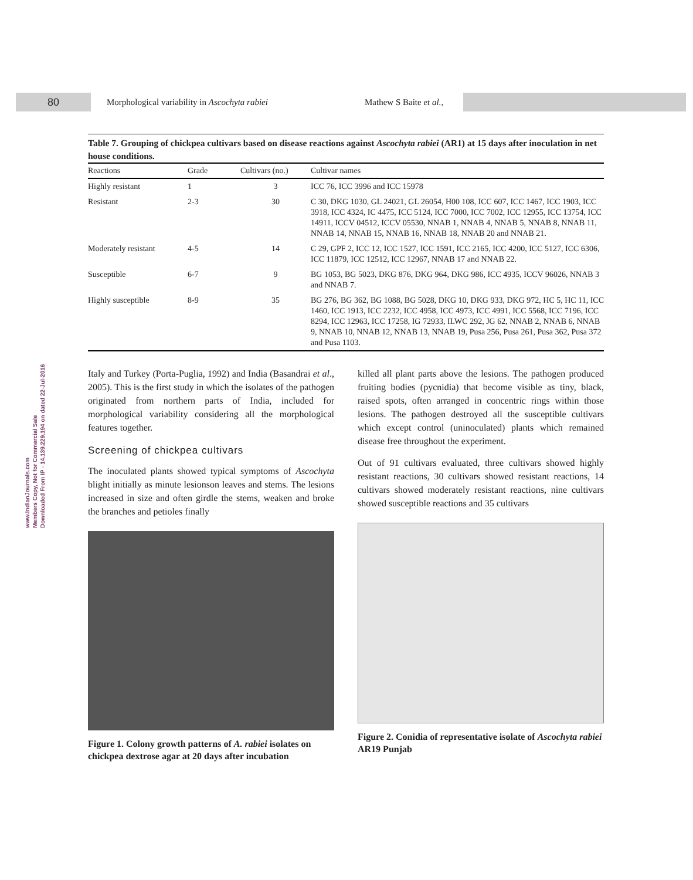80
Morphological variability in Ascochyta rabiei
Mathew S Baite et al.,
www.IndianJournals.com
Members Copy, Not for Commercial Sale
Downloaded From IP - 14.139.229.194 on dated 22-Jul-2016
Table 7. Grouping of chickpea cultivars based on disease reactions against Ascochyta rabiei (AR1) at 15 days after inoculation in net house conditions.
| Reactions | Grade | Cultivars (no.) | Cultivar names |
| --- | --- | --- | --- |
| Highly resistant | 1 | 3 | ICC 76, ICC 3996 and ICC 15978 |
| Resistant | 2-3 | 30 | C 30, DKG 1030, GL 24021, GL 26054, H00 108, ICC 607, ICC 1467, ICC 1903, ICC 3918, ICC 4324, IC 4475, ICC 5124, ICC 7000, ICC 7002, ICC 12955, ICC 13754, ICC 14911, ICCV 04512, ICCV 05530, NNAB 1, NNAB 4, NNAB 5, NNAB 8, NNAB 11, NNAB 14, NNAB 15, NNAB 16, NNAB 18, NNAB 20 and NNAB 21. |
| Moderately resistant | 4-5 | 14 | C 29, GPF 2, ICC 12, ICC 1527, ICC 1591, ICC 2165, ICC 4200, ICC 5127, ICC 6306, ICC 11879, ICC 12512, ICC 12967, NNAB 17 and NNAB 22. |
| Susceptible | 6-7 | 9 | BG 1053, BG 5023, DKG 876, DKG 964, DKG 986, ICC 4935, ICCV 96026, NNAB 3 and NNAB 7. |
| Highly susceptible | 8-9 | 35 | BG 276, BG 362, BG 1088, BG 5028, DKG 10, DKG 933, DKG 972, HC 5, HC 11, ICC 1460, ICC 1913, ICC 2232, ICC 4958, ICC 4973, ICC 4991, ICC 5568, ICC 7196, ICC 8294, ICC 12963, ICC 17258, IG 72933, ILWC 292, JG 62, NNAB 2, NNAB 6, NNAB 9, NNAB 10, NNAB 12, NNAB 13, NNAB 19, Pusa 256, Pusa 261, Pusa 362, Pusa 372 and Pusa 1103. |
Italy and Turkey (Porta-Puglia, 1992) and India (Basandrai et al., 2005). This is the first study in which the isolates of the pathogen originated from northern parts of India, included for morphological variability considering all the morphological features together.
Screening of chickpea cultivars
The inoculated plants showed typical symptoms of Ascochyta blight initially as minute lesionson leaves and stems. The lesions increased in size and often girdle the stems, weaken and broke the branches and petioles finally
Figure 1. Colony growth patterns of A. rabiei isolates on chickpea dextrose agar at 20 days after incubation
killed all plant parts above the lesions. The pathogen produced fruiting bodies (pycnidia) that become visible as tiny, black, raised spots, often arranged in concentric rings within those lesions. The pathogen destroyed all the susceptible cultivars which except control (uninoculated) plants which remained disease free throughout the experiment.
Out of 91 cultivars evaluated, three cultivars showed highly resistant reactions, 30 cultivars showed resistant reactions, 14 cultivars showed moderately resistant reactions, nine cultivars showed susceptible reactions and 35 cultivars
Figure 2. Conidia of representative isolate of Ascochyta rabiei AR19 Punjab